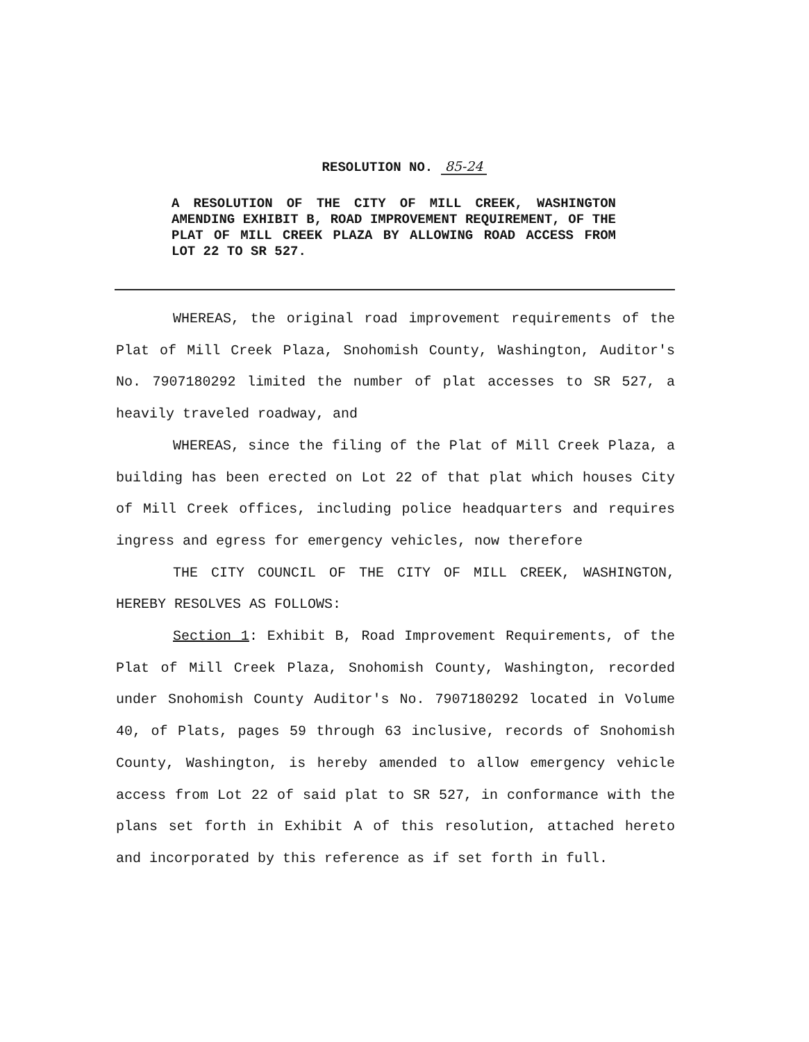RESOLUTION NO. 85-24
A RESOLUTION OF THE CITY OF MILL CREEK, WASHINGTON AMENDING EXHIBIT B, ROAD IMPROVEMENT REQUIREMENT, OF THE PLAT OF MILL CREEK PLAZA BY ALLOWING ROAD ACCESS FROM LOT 22 TO SR 527.
WHEREAS, the original road improvement requirements of the Plat of Mill Creek Plaza, Snohomish County, Washington, Auditor's No. 7907180292 limited the number of plat accesses to SR 527, a heavily traveled roadway, and
WHEREAS, since the filing of the Plat of Mill Creek Plaza, a building has been erected on Lot 22 of that plat which houses City of Mill Creek offices, including police headquarters and requires ingress and egress for emergency vehicles, now therefore
THE CITY COUNCIL OF THE CITY OF MILL CREEK, WASHINGTON, HEREBY RESOLVES AS FOLLOWS:
Section 1: Exhibit B, Road Improvement Requirements, of the Plat of Mill Creek Plaza, Snohomish County, Washington, recorded under Snohomish County Auditor's No. 7907180292 located in Volume 40, of Plats, pages 59 through 63 inclusive, records of Snohomish County, Washington, is hereby amended to allow emergency vehicle access from Lot 22 of said plat to SR 527, in conformance with the plans set forth in Exhibit A of this resolution, attached hereto and incorporated by this reference as if set forth in full.